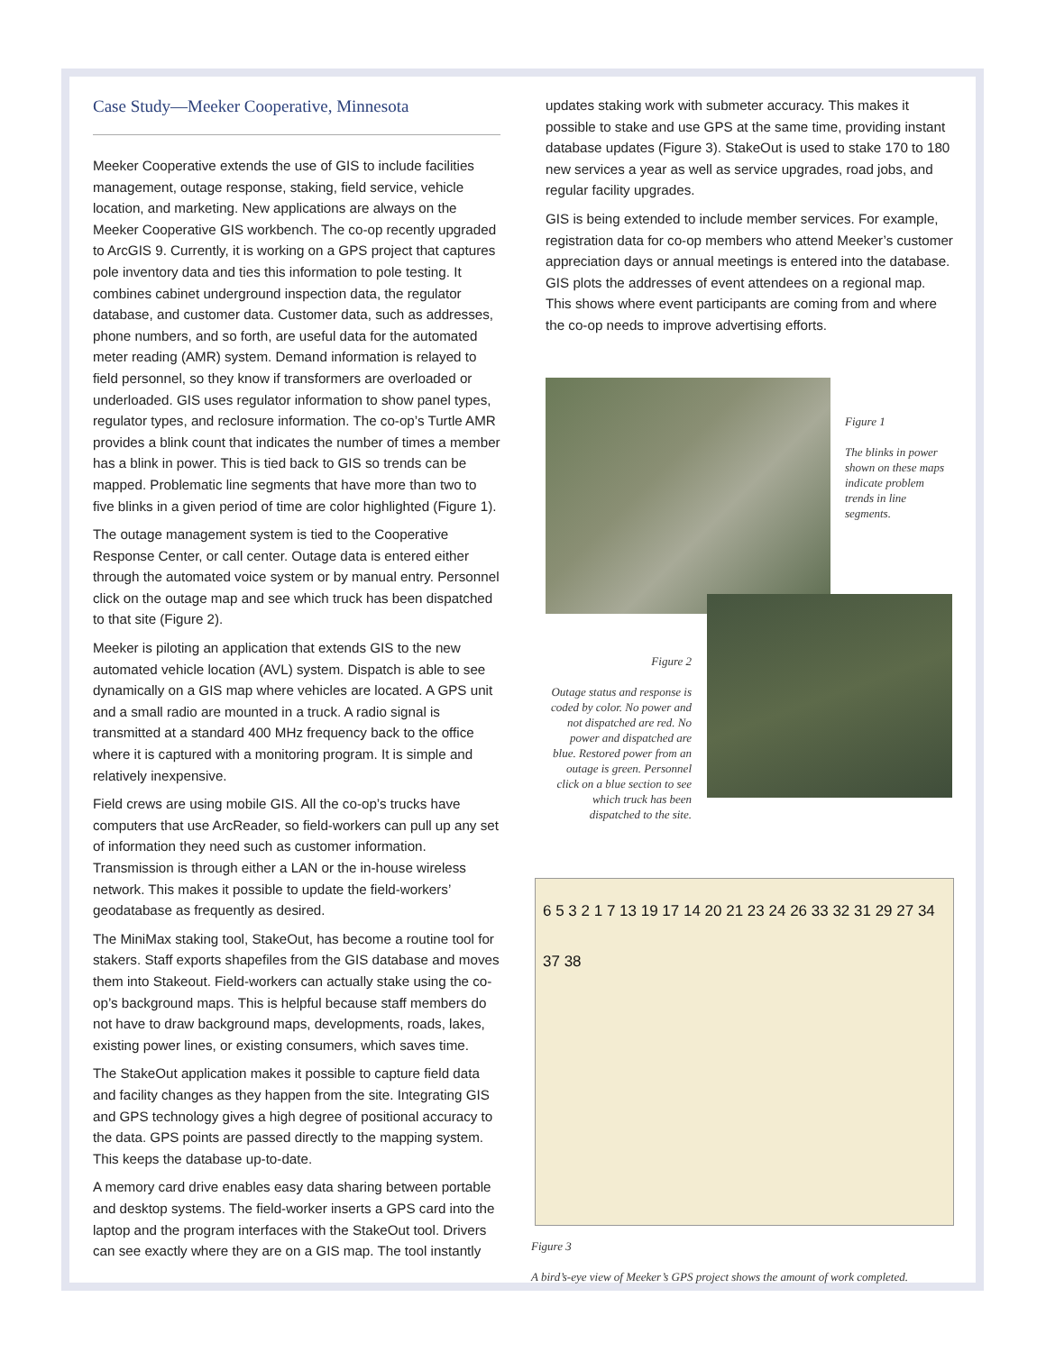Case Study—Meeker Cooperative, Minnesota
Meeker Cooperative extends the use of GIS to include facilities management, outage response, staking, field service, vehicle location, and marketing. New applications are always on the Meeker Cooperative GIS workbench. The co-op recently upgraded to ArcGIS 9. Currently, it is working on a GPS project that captures pole inventory data and ties this information to pole testing. It combines cabinet underground inspection data, the regulator database, and customer data. Customer data, such as addresses, phone numbers, and so forth, are useful data for the automated meter reading (AMR) system. Demand information is relayed to field personnel, so they know if transformers are overloaded or underloaded. GIS uses regulator information to show panel types, regulator types, and reclosure information. The co-op’s Turtle AMR provides a blink count that indicates the number of times a member has a blink in power. This is tied back to GIS so trends can be mapped. Problematic line segments that have more than two to five blinks in a given period of time are color highlighted (Figure 1).
The outage management system is tied to the Cooperative Response Center, or call center. Outage data is entered either through the automated voice system or by manual entry. Personnel click on the outage map and see which truck has been dispatched to that site (Figure 2).
Meeker is piloting an application that extends GIS to the new automated vehicle location (AVL) system. Dispatch is able to see dynamically on a GIS map where vehicles are located. A GPS unit and a small radio are mounted in a truck. A radio signal is transmitted at a standard 400 MHz frequency back to the office where it is captured with a monitoring program. It is simple and relatively inexpensive.
Field crews are using mobile GIS. All the co-op’s trucks have computers that use ArcReader, so field-workers can pull up any set of information they need such as customer information. Transmission is through either a LAN or the in-house wireless network. This makes it possible to update the field-workers’ geodatabase as frequently as desired.
The MiniMax staking tool, StakeOut, has become a routine tool for stakers. Staff exports shapefiles from the GIS database and moves them into Stakeout. Field-workers can actually stake using the co-op’s background maps. This is helpful because staff members do not have to draw background maps, developments, roads, lakes, existing power lines, or existing consumers, which saves time.
The StakeOut application makes it possible to capture field data and facility changes as they happen from the site. Integrating GIS and GPS technology gives a high degree of positional accuracy to the data. GPS points are passed directly to the mapping system. This keeps the database up-to-date.
A memory card drive enables easy data sharing between portable and desktop systems. The field-worker inserts a GPS card into the laptop and the program interfaces with the StakeOut tool. Drivers can see exactly where they are on a GIS map. The tool instantly
updates staking work with submeter accuracy. This makes it possible to stake and use GPS at the same time, providing instant database updates (Figure 3). StakeOut is used to stake 170 to 180 new services a year as well as service upgrades, road jobs, and regular facility upgrades.
GIS is being extended to include member services. For example, registration data for co-op members who attend Meeker’s customer appreciation days or annual meetings is entered into the database. GIS plots the addresses of event attendees on a regional map. This shows where event participants are coming from and where the co-op needs to improve advertising efforts.
Figure 1
The blinks in power shown on these maps indicate problem trends in line segments.
Figure 2
Outage status and response is coded by color. No power and not dispatched are red. No power and dispatched are blue. Restored power from an outage is green. Personnel click on a blue section to see which truck has been dispatched to the site.
6 5 3 2 1 7 13 19 17 14 20 21 23 24 26 33 32 31 29 27 34 37 38
Figure 3
A bird’s-eye view of Meeker’s GPS project shows the amount of work completed.